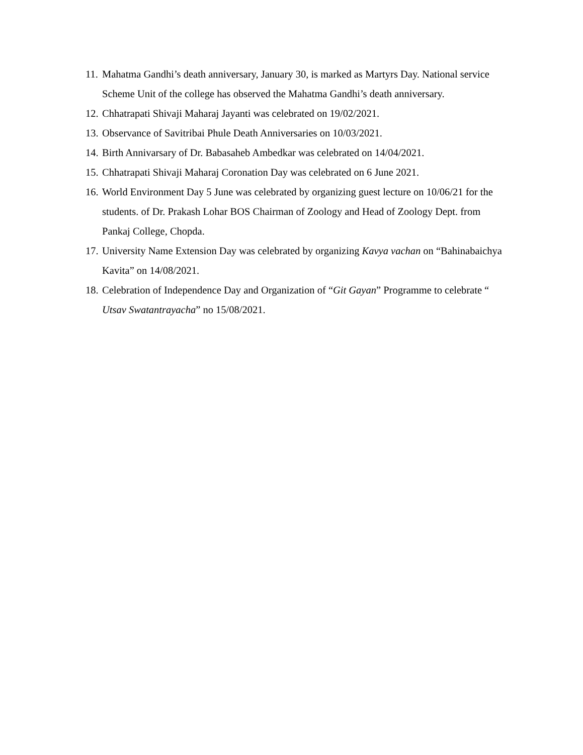11. Mahatma Gandhi’s death anniversary, January 30, is marked as Martyrs Day. National service Scheme Unit of the college has observed the Mahatma Gandhi’s death anniversary.
12. Chhatrapati Shivaji Maharaj Jayanti was celebrated on 19/02/2021.
13. Observance of Savitribai Phule Death Anniversaries on 10/03/2021.
14. Birth Annivarsary of Dr. Babasaheb Ambedkar was celebrated on 14/04/2021.
15. Chhatrapati Shivaji Maharaj Coronation Day was celebrated on 6 June 2021.
16. World Environment Day 5 June was celebrated by organizing guest lecture on 10/06/21 for the students. of Dr. Prakash Lohar BOS Chairman of Zoology and Head of Zoology Dept. from Pankaj College, Chopda.
17. University Name Extension Day was celebrated by organizing Kavya vachan on “Bahinabaichya Kavita” on 14/08/2021.
18. Celebration of Independence Day and Organization of “Git Gayan” Programme to celebrate “ Utsav Swatantrayacha” no 15/08/2021.